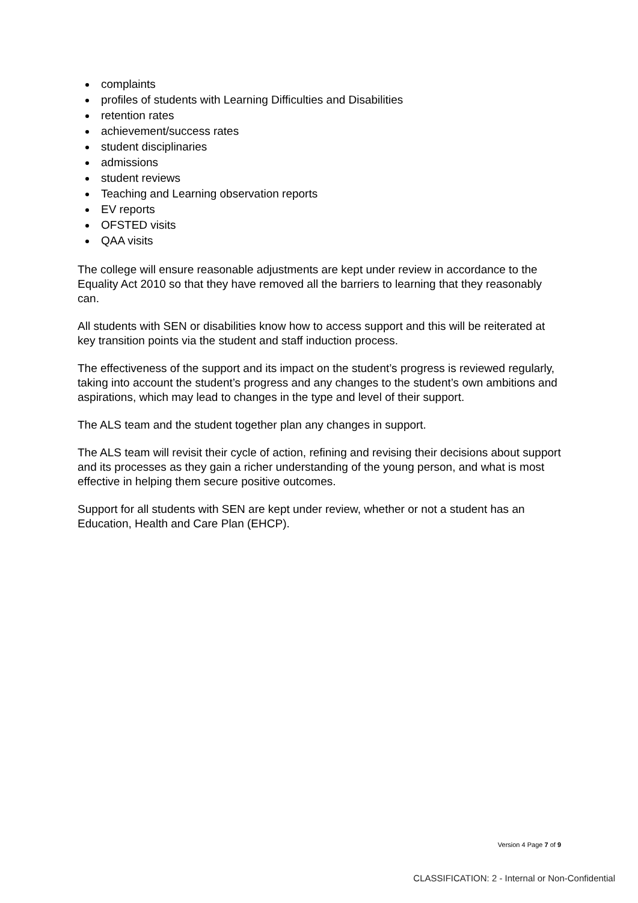complaints
profiles of students with Learning Difficulties and Disabilities
retention rates
achievement/success rates
student disciplinaries
admissions
student reviews
Teaching and Learning observation reports
EV reports
OFSTED visits
QAA visits
The college will ensure reasonable adjustments are kept under review in accordance to the Equality Act 2010 so that they have removed all the barriers to learning that they reasonably can.
All students with SEN or disabilities know how to access support and this will be reiterated at key transition points via the student and staff induction process.
The effectiveness of the support and its impact on the student’s progress is reviewed regularly, taking into account the student’s progress and any changes to the student’s own ambitions and aspirations, which may lead to changes in the type and level of their support.
The ALS team and the student together plan any changes in support.
The ALS team will revisit their cycle of action, refining and revising their decisions about support and its processes as they gain a richer understanding of the young person, and what is most effective in helping them secure positive outcomes.
Support for all students with SEN are kept under review, whether or not a student has an Education, Health and Care Plan (EHCP).
Version 4 Page 7 of 9
CLASSIFICATION: 2 - Internal or Non-Confidential